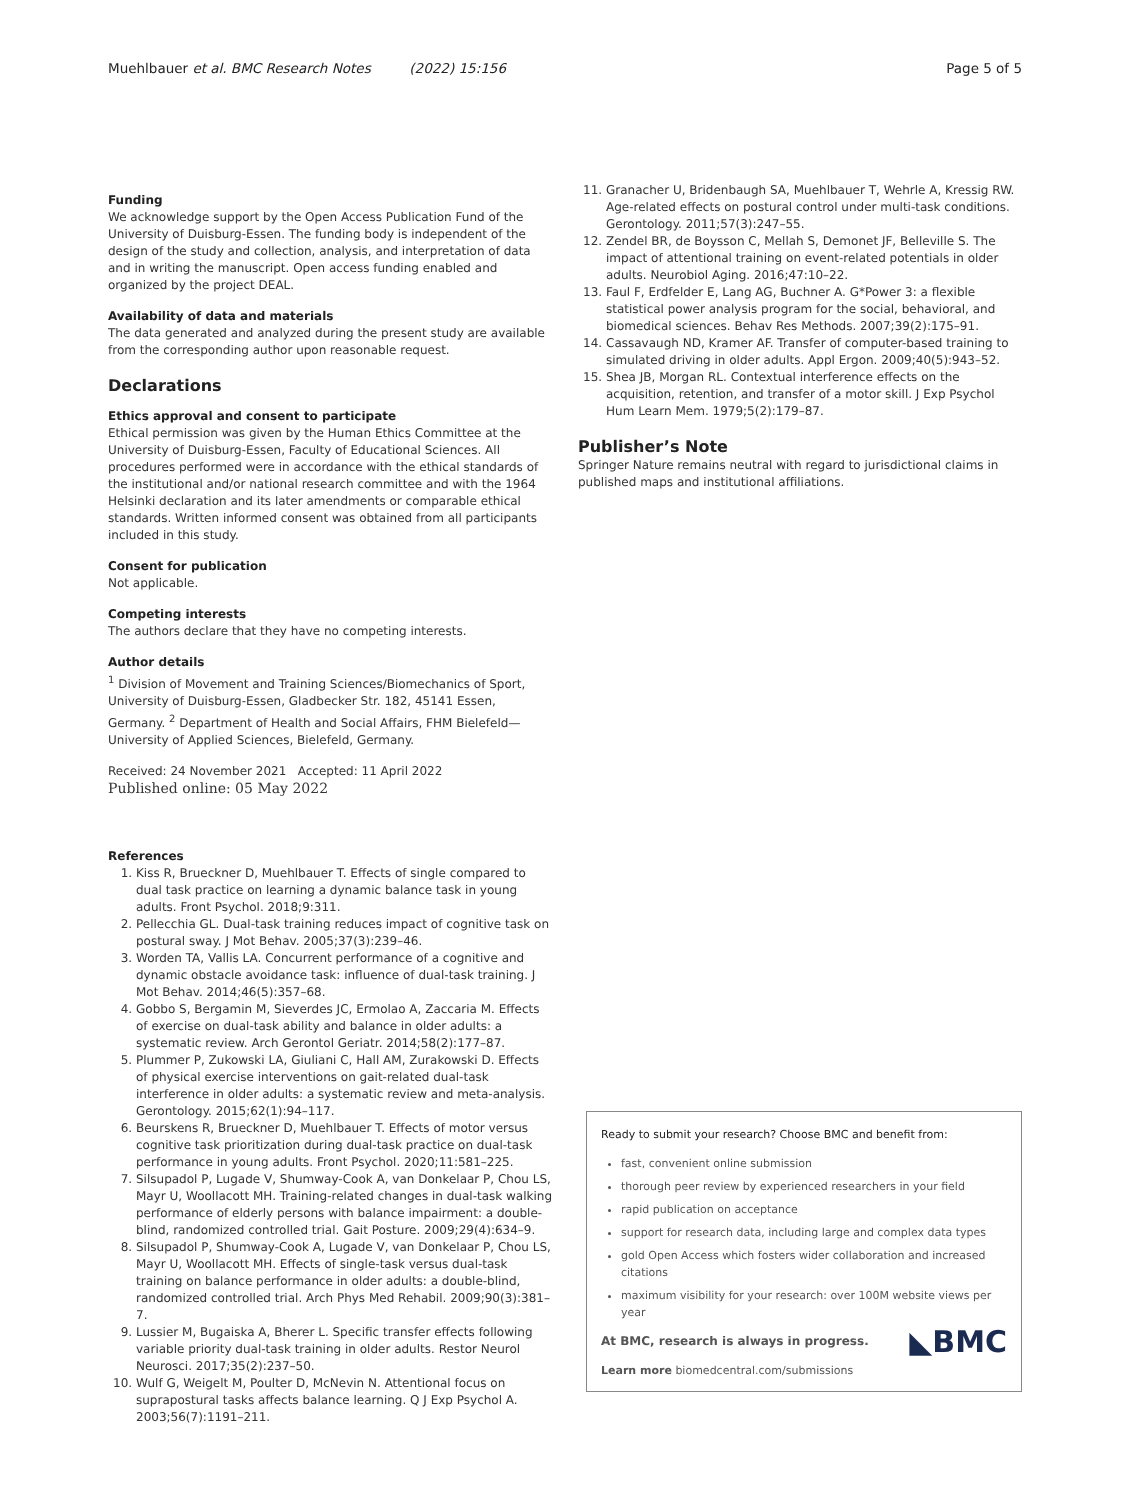Muehlbauer et al. BMC Research Notes (2022) 15:156 Page 5 of 5
Funding
We acknowledge support by the Open Access Publication Fund of the University of Duisburg-Essen. The funding body is independent of the design of the study and collection, analysis, and interpretation of data and in writing the manuscript. Open access funding enabled and organized by the project DEAL.
Availability of data and materials
The data generated and analyzed during the present study are available from the corresponding author upon reasonable request.
Declarations
Ethics approval and consent to participate
Ethical permission was given by the Human Ethics Committee at the University of Duisburg-Essen, Faculty of Educational Sciences. All procedures performed were in accordance with the ethical standards of the institutional and/or national research committee and with the 1964 Helsinki declaration and its later amendments or comparable ethical standards. Written informed consent was obtained from all participants included in this study.
Consent for publication
Not applicable.
Competing interests
The authors declare that they have no competing interests.
Author details
<sup>1</sup> Division of Movement and Training Sciences/Biomechanics of Sport, University of Duisburg-Essen, Gladbecker Str. 182, 45141 Essen, Germany. <sup>2</sup> Department of Health and Social Affairs, FHM Bielefeld—University of Applied Sciences, Bielefeld, Germany.
Received: 24 November 2021 Accepted: 11 April 2022
Published online: 05 May 2022
References
1. Kiss R, Brueckner D, Muehlbauer T. Effects of single compared to dual task practice on learning a dynamic balance task in young adults. Front Psychol. 2018;9:311.
2. Pellecchia GL. Dual-task training reduces impact of cognitive task on postural sway. J Mot Behav. 2005;37(3):239–46.
3. Worden TA, Vallis LA. Concurrent performance of a cognitive and dynamic obstacle avoidance task: influence of dual-task training. J Mot Behav. 2014;46(5):357–68.
4. Gobbo S, Bergamin M, Sieverdes JC, Ermolao A, Zaccaria M. Effects of exercise on dual-task ability and balance in older adults: a systematic review. Arch Gerontol Geriatr. 2014;58(2):177–87.
5. Plummer P, Zukowski LA, Giuliani C, Hall AM, Zurakowski D. Effects of physical exercise interventions on gait-related dual-task interference in older adults: a systematic review and meta-analysis. Gerontology. 2015;62(1):94–117.
6. Beurskens R, Brueckner D, Muehlbauer T. Effects of motor versus cognitive task prioritization during dual-task practice on dual-task performance in young adults. Front Psychol. 2020;11:581–225.
7. Silsupadol P, Lugade V, Shumway-Cook A, van Donkelaar P, Chou LS, Mayr U, Woollacott MH. Training-related changes in dual-task walking performance of elderly persons with balance impairment: a double-blind, randomized controlled trial. Gait Posture. 2009;29(4):634–9.
8. Silsupadol P, Shumway-Cook A, Lugade V, van Donkelaar P, Chou LS, Mayr U, Woollacott MH. Effects of single-task versus dual-task training on balance performance in older adults: a double-blind, randomized controlled trial. Arch Phys Med Rehabil. 2009;90(3):381–7.
9. Lussier M, Bugaiska A, Bherer L. Specific transfer effects following variable priority dual-task training in older adults. Restor Neurol Neurosci. 2017;35(2):237–50.
10. Wulf G, Weigelt M, Poulter D, McNevin N. Attentional focus on suprapostural tasks affects balance learning. Q J Exp Psychol A. 2003;56(7):1191–211.
11. Granacher U, Bridenbaugh SA, Muehlbauer T, Wehrle A, Kressig RW. Age-related effects on postural control under multi-task conditions. Gerontology. 2011;57(3):247–55.
12. Zendel BR, de Boysson C, Mellah S, Demonet JF, Belleville S. The impact of attentional training on event-related potentials in older adults. Neurobiol Aging. 2016;47:10–22.
13. Faul F, Erdfelder E, Lang AG, Buchner A. G*Power 3: a flexible statistical power analysis program for the social, behavioral, and biomedical sciences. Behav Res Methods. 2007;39(2):175–91.
14. Cassavaugh ND, Kramer AF. Transfer of computer-based training to simulated driving in older adults. Appl Ergon. 2009;40(5):943–52.
15. Shea JB, Morgan RL. Contextual interference effects on the acquisition, retention, and transfer of a motor skill. J Exp Psychol Hum Learn Mem. 1979;5(2):179–87.
Publisher’s Note
Springer Nature remains neutral with regard to jurisdictional claims in published maps and institutional affiliations.
Ready to submit your research? Choose BMC and benefit from:
fast, convenient online submission
thorough peer review by experienced researchers in your field
rapid publication on acceptance
support for research data, including large and complex data types
gold Open Access which fosters wider collaboration and increased citations
maximum visibility for your research: over 100M website views per year
◣BMC
At BMC, research is always in progress.
Learn more biomedcentral.com/submissions